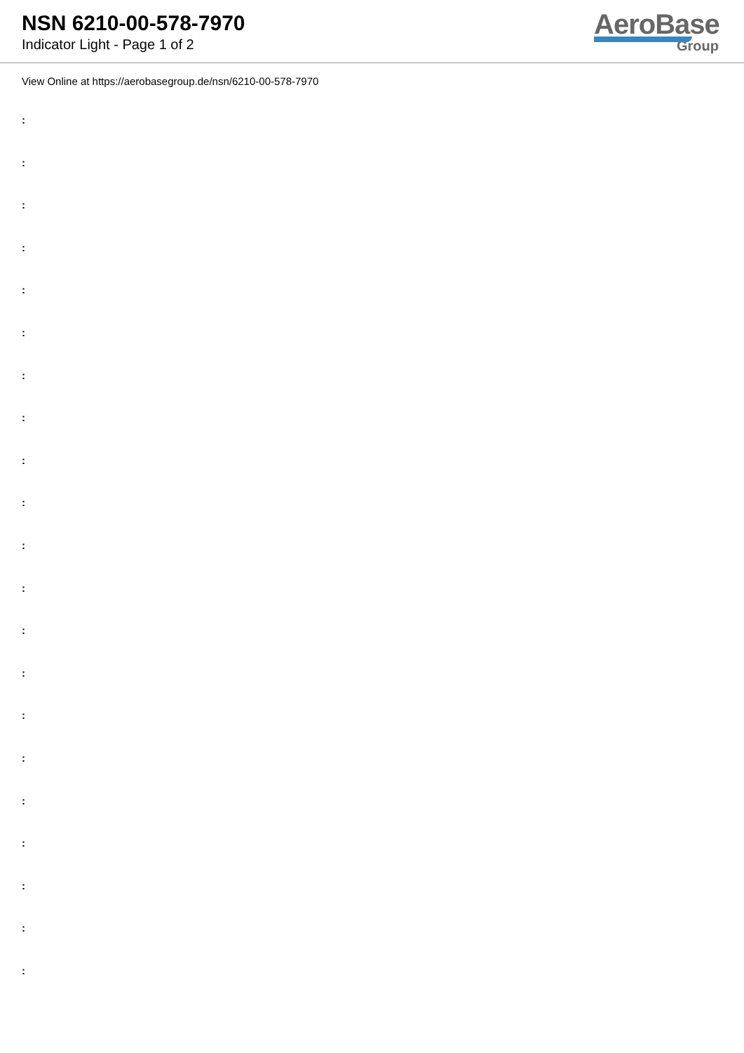NSN 6210-00-578-7970
Indicator Light - Page 1 of 2
AeroBase
Group
View Online at https://aerobasegroup.de/nsn/6210-00-578-7970
:
:
:
:
:
:
:
:
:
:
:
:
:
:
:
:
:
:
:
:
: